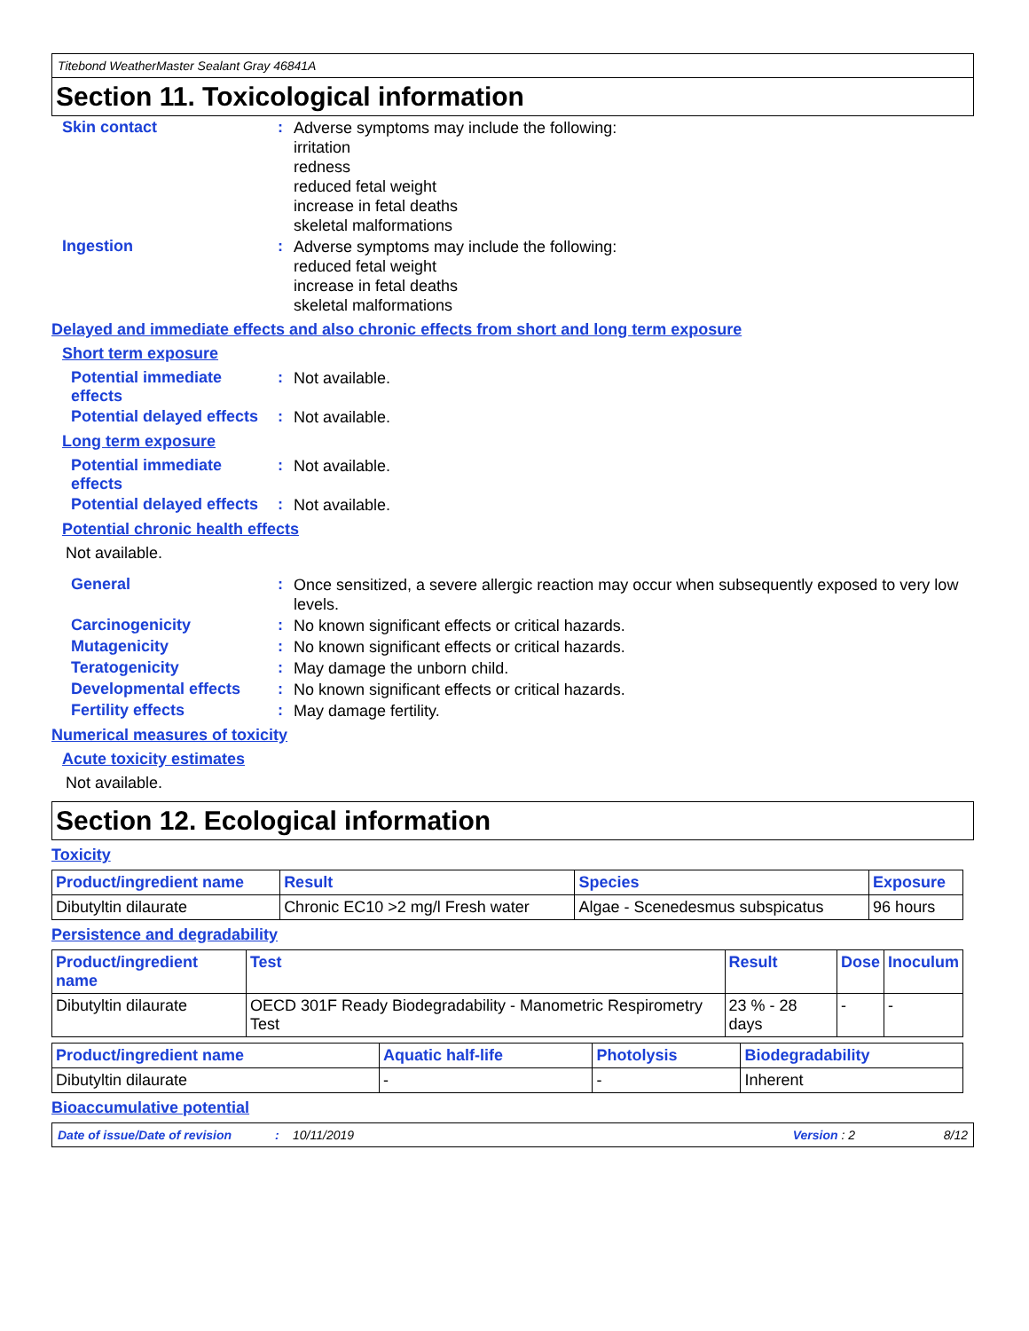Titebond WeatherMaster Sealant Gray 46841A
Section 11. Toxicological information
Skin contact :
Adverse symptoms may include the following:
irritation
redness
reduced fetal weight
increase in fetal deaths
skeletal malformations
Ingestion :
Adverse symptoms may include the following:
reduced fetal weight
increase in fetal deaths
skeletal malformations
Delayed and immediate effects and also chronic effects from short and long term exposure
Short term exposure
Potential immediate effects
:
Not available.
Potential delayed effects
:
Not available.
Long term exposure
Potential immediate effects
:
Not available.
Potential delayed effects
:
Not available.
Potential chronic health effects
Not available.
General :
Once sensitized, a severe allergic reaction may occur when subsequently exposed to very low levels.
Carcinogenicity :
No known significant effects or critical hazards.
Mutagenicity :
No known significant effects or critical hazards.
Teratogenicity :
May damage the unborn child.
Developmental effects :
No known significant effects or critical hazards.
Fertility effects :
May damage fertility.
Numerical measures of toxicity
Acute toxicity estimates
Not available.
Section 12. Ecological information
Toxicity
| Product/ingredient name | Result | Species | Exposure |
| --- | --- | --- | --- |
| Dibutyltin dilaurate | Chronic EC10 >2 mg/l Fresh water | Algae - Scenedesmus subspicatus | 96 hours |
Persistence and degradability
| Product/ingredient name | Test | Result | Dose | Inoculum |
| --- | --- | --- | --- | --- |
| Dibutyltin dilaurate | OECD 301F Ready Biodegradability - Manometric Respirometry Test | 23 % - 28 days | - | - |
| Product/ingredient name | Aquatic half-life | Photolysis | Biodegradability |
| --- | --- | --- | --- |
| Dibutyltin dilaurate | - | - | Inherent |
Bioaccumulative potential
Date of issue/Date of revision: 10/11/2019 Version : 2 8/12